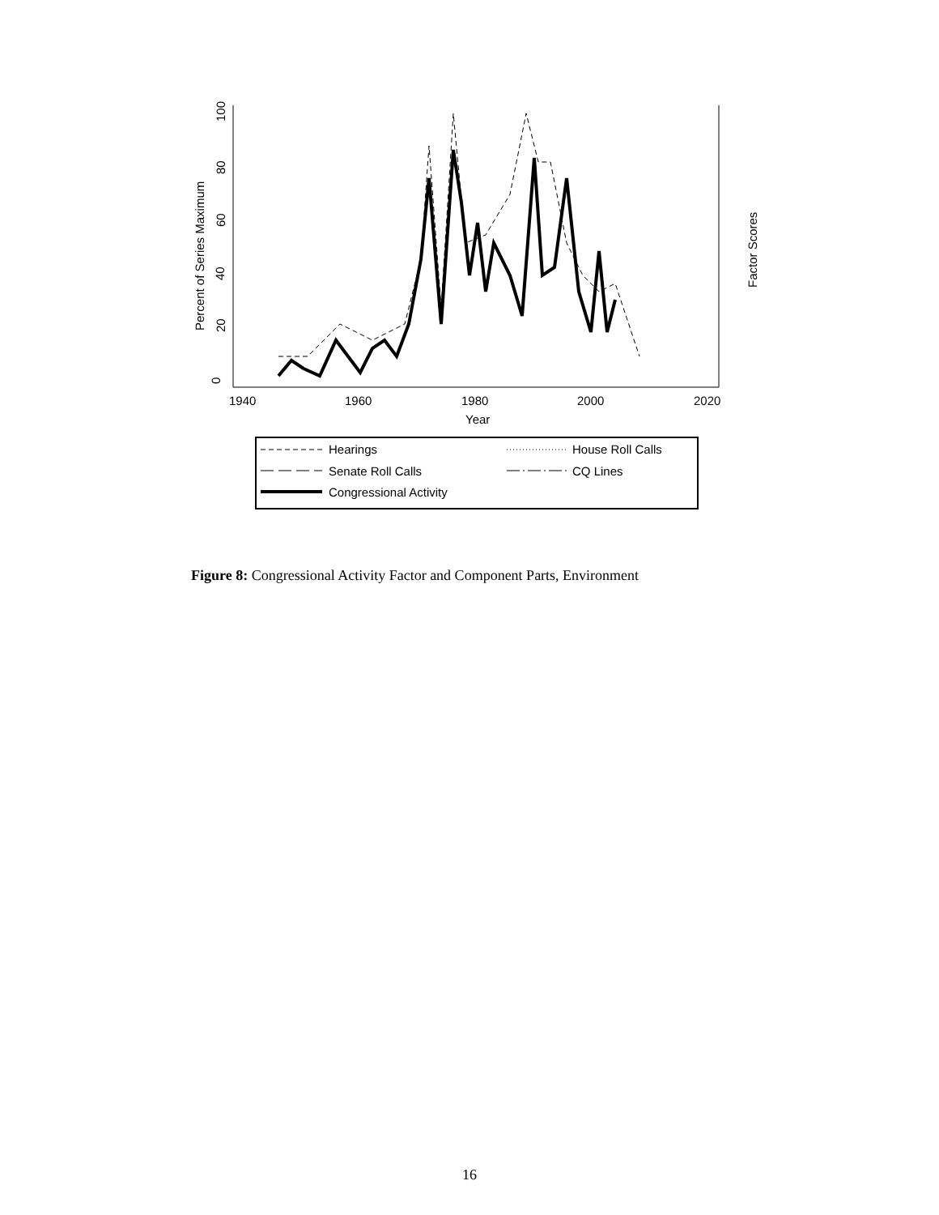0
20
40
60
80
100
Percent of Series Maximum
1940
1960
1980
2000
2020
Year
Factor Scores
Hearings
House Roll Calls
Senate Roll Calls
CQ Lines
Congressional Activity
Figure 8: Congressional Activity Factor and Component Parts, Environment
16